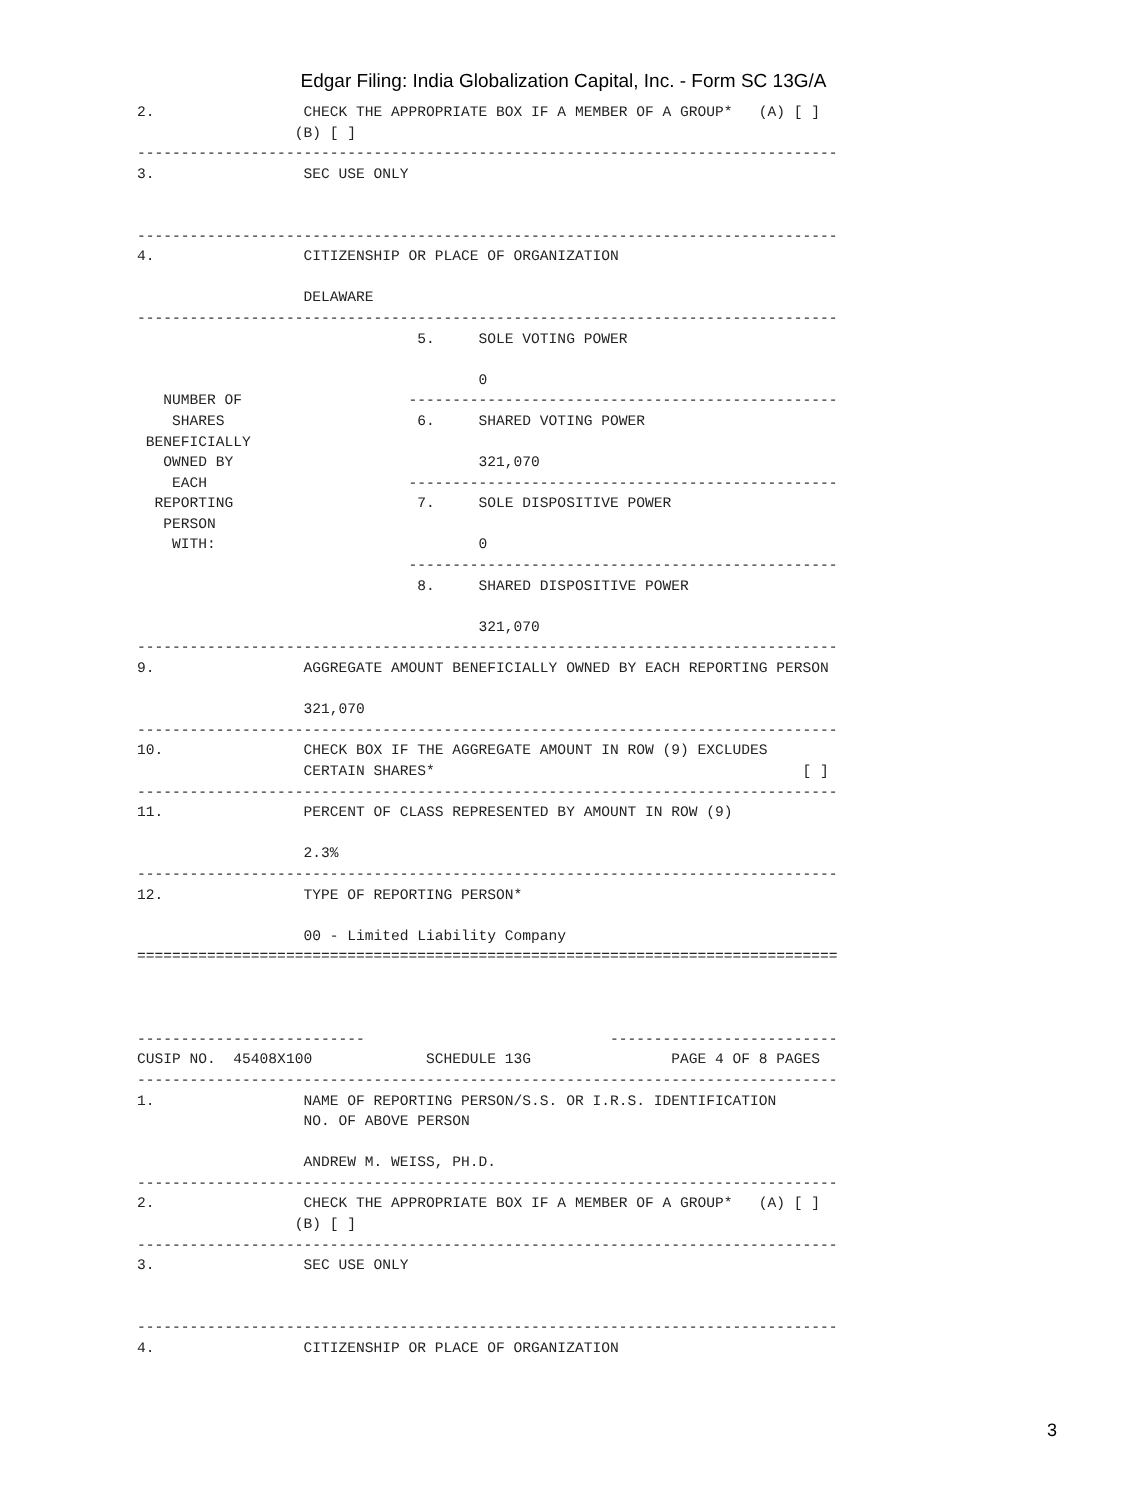Edgar Filing: India Globalization Capital, Inc. - Form SC 13G/A
2.                 CHECK THE APPROPRIATE BOX IF A MEMBER OF A GROUP*   (A) [ ]
                  (B) [ ]
--------------------------------------------------------------------------------
3.                 SEC USE ONLY


--------------------------------------------------------------------------------
4.                 CITIZENSHIP OR PLACE OF ORGANIZATION

                   DELAWARE
--------------------------------------------------------------------------------
                                5.     SOLE VOTING POWER

                                       0
   NUMBER OF                   -------------------------------------------------
    SHARES                      6.     SHARED VOTING POWER
 BENEFICIALLY
   OWNED BY                            321,070
    EACH                       -------------------------------------------------
  REPORTING                     7.     SOLE DISPOSITIVE POWER
   PERSON
    WITH:                              0
                               -------------------------------------------------
                                8.     SHARED DISPOSITIVE POWER

                                       321,070
--------------------------------------------------------------------------------
9.                 AGGREGATE AMOUNT BENEFICIALLY OWNED BY EACH REPORTING PERSON

                   321,070
--------------------------------------------------------------------------------
10.                CHECK BOX IF THE AGGREGATE AMOUNT IN ROW (9) EXCLUDES
                   CERTAIN SHARES*                                          [ ]
--------------------------------------------------------------------------------
11.                PERCENT OF CLASS REPRESENTED BY AMOUNT IN ROW (9)

                   2.3%
--------------------------------------------------------------------------------
12.                TYPE OF REPORTING PERSON*

                   00 - Limited Liability Company
================================================================================



--------------------------                            --------------------------
CUSIP NO.  45408X100             SCHEDULE 13G                PAGE 4 OF 8 PAGES
--------------------------------------------------------------------------------
1.                 NAME OF REPORTING PERSON/S.S. OR I.R.S. IDENTIFICATION
                   NO. OF ABOVE PERSON

                   ANDREW M. WEISS, PH.D.
--------------------------------------------------------------------------------
2.                 CHECK THE APPROPRIATE BOX IF A MEMBER OF A GROUP*   (A) [ ]
                  (B) [ ]
--------------------------------------------------------------------------------
3.                 SEC USE ONLY


--------------------------------------------------------------------------------
4.                 CITIZENSHIP OR PLACE OF ORGANIZATION
3